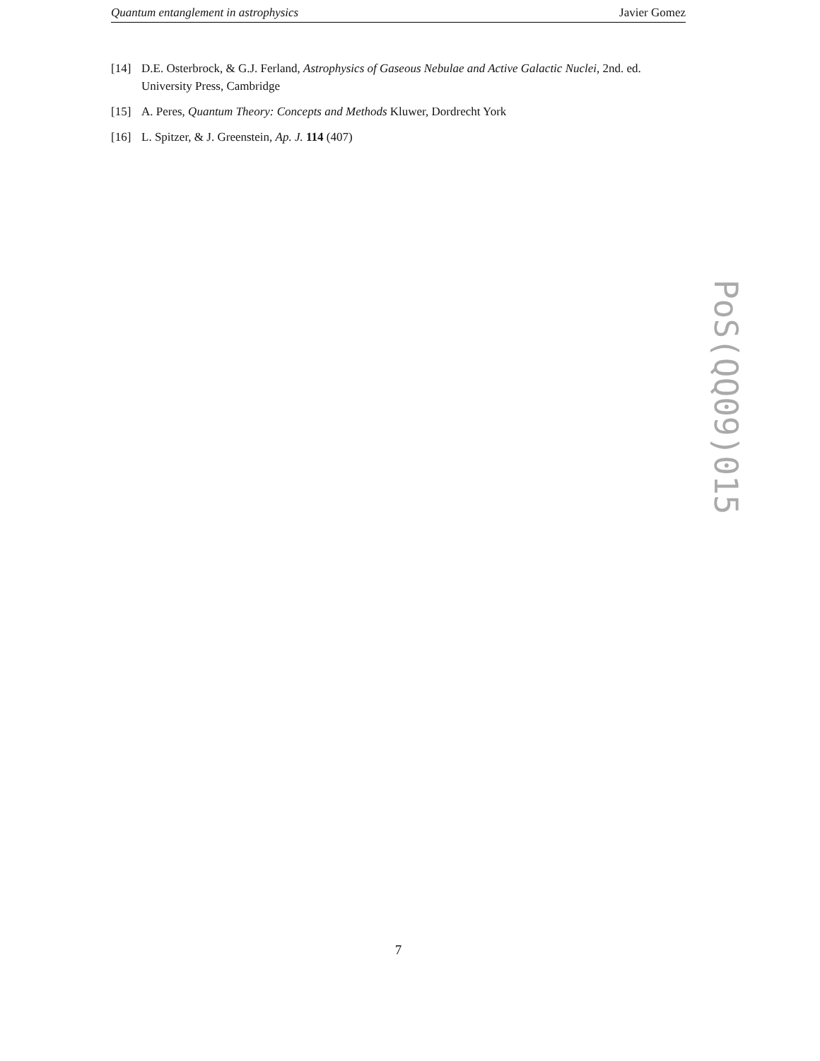Quantum entanglement in astrophysics Javier Gomez
[14] D.E. Osterbrock, & G.J. Ferland, Astrophysics of Gaseous Nebulae and Active Galactic Nuclei, 2nd. ed. University Press, Cambridge
[15] A. Peres, Quantum Theory: Concepts and Methods Kluwer, Dordrecht York
[16] L. Spitzer, & J. Greenstein, Ap. J. 114 (407)
PoS(QQ09)015
7